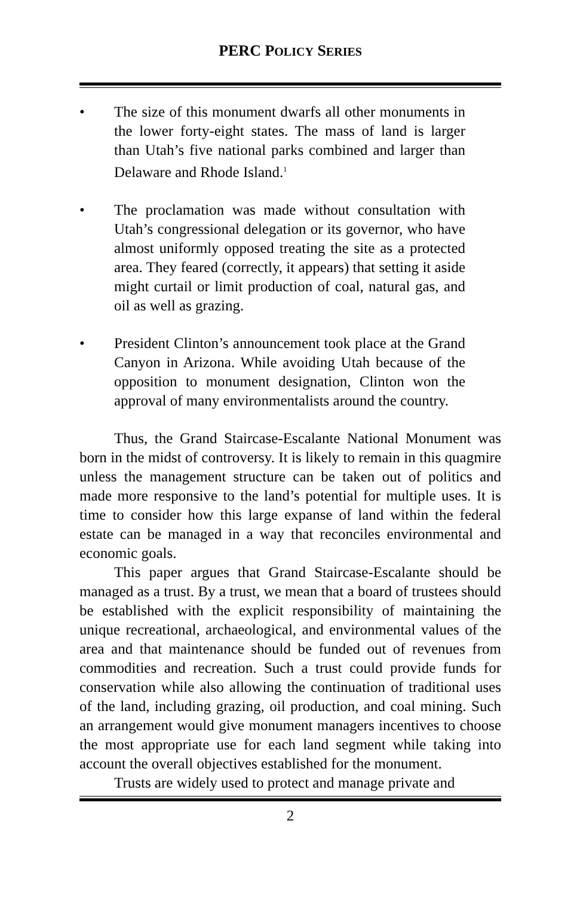PERC POLICY SERIES
• The size of this monument dwarfs all other monuments in the lower forty-eight states. The mass of land is larger than Utah’s five national parks combined and larger than Delaware and Rhode Island.<sup>1</sup>
• The proclamation was made without consultation with Utah’s congressional delegation or its governor, who have almost uniformly opposed treating the site as a protected area. They feared (correctly, it appears) that setting it aside might curtail or limit production of coal, natural gas, and oil as well as grazing.
• President Clinton’s announcement took place at the Grand Canyon in Arizona. While avoiding Utah because of the opposition to monument designation, Clinton won the approval of many environmentalists around the country.
Thus, the Grand Staircase-Escalante National Monument was born in the midst of controversy. It is likely to remain in this quagmire unless the management structure can be taken out of politics and made more responsive to the land’s potential for multiple uses. It is time to consider how this large expanse of land within the federal estate can be managed in a way that reconciles environmental and economic goals.
This paper argues that Grand Staircase-Escalante should be managed as a trust. By a trust, we mean that a board of trustees should be established with the explicit responsibility of maintaining the unique recreational, archaeological, and environmental values of the area and that maintenance should be funded out of revenues from commodities and recreation. Such a trust could provide funds for conservation while also allowing the continuation of traditional uses of the land, including grazing, oil production, and coal mining. Such an arrangement would give monument managers incentives to choose the most appropriate use for each land segment while taking into account the overall objectives established for the monument.
Trusts are widely used to protect and manage private and
2